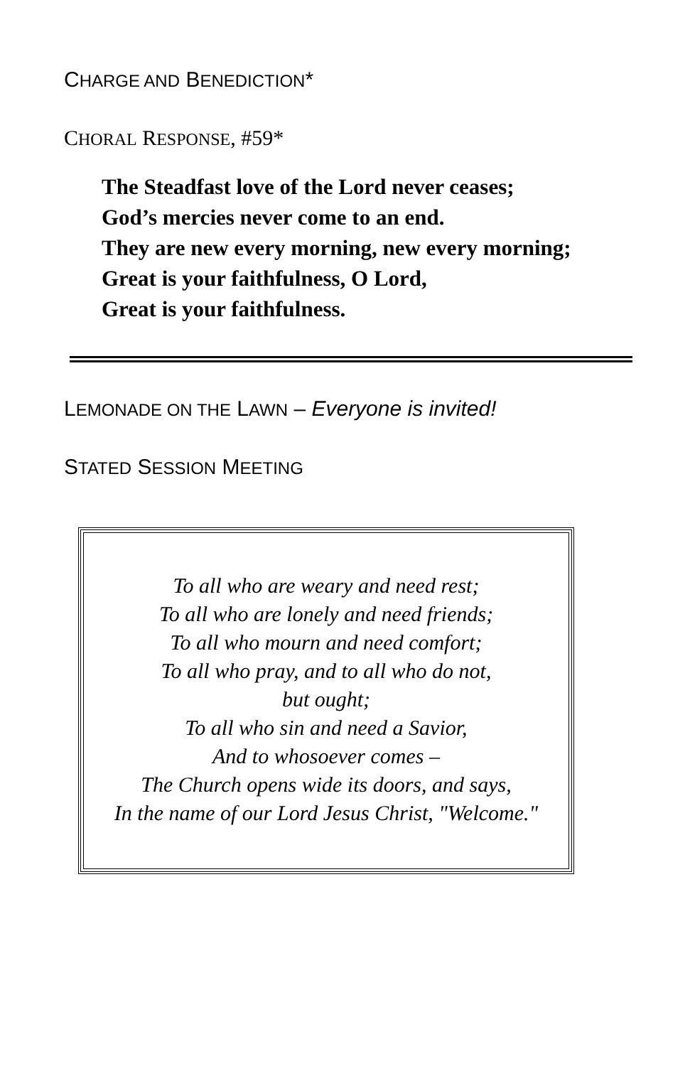CHARGE AND BENEDICTION*
CHORAL RESPONSE, #59*
The Steadfast love of the Lord never ceases;
God’s mercies never come to an end.
They are new every morning, new every morning;
Great is your faithfulness, O Lord,
Great is your faithfulness.
LEMONADE ON THE LAWN – Everyone is invited!
STATED SESSION MEETING
To all who are weary and need rest;
To all who are lonely and need friends;
To all who mourn and need comfort;
To all who pray, and to all who do not,
but ought;
To all who sin and need a Savior,
And to whosoever comes –
The Church opens wide its doors, and says,
In the name of our Lord Jesus Christ, "Welcome."